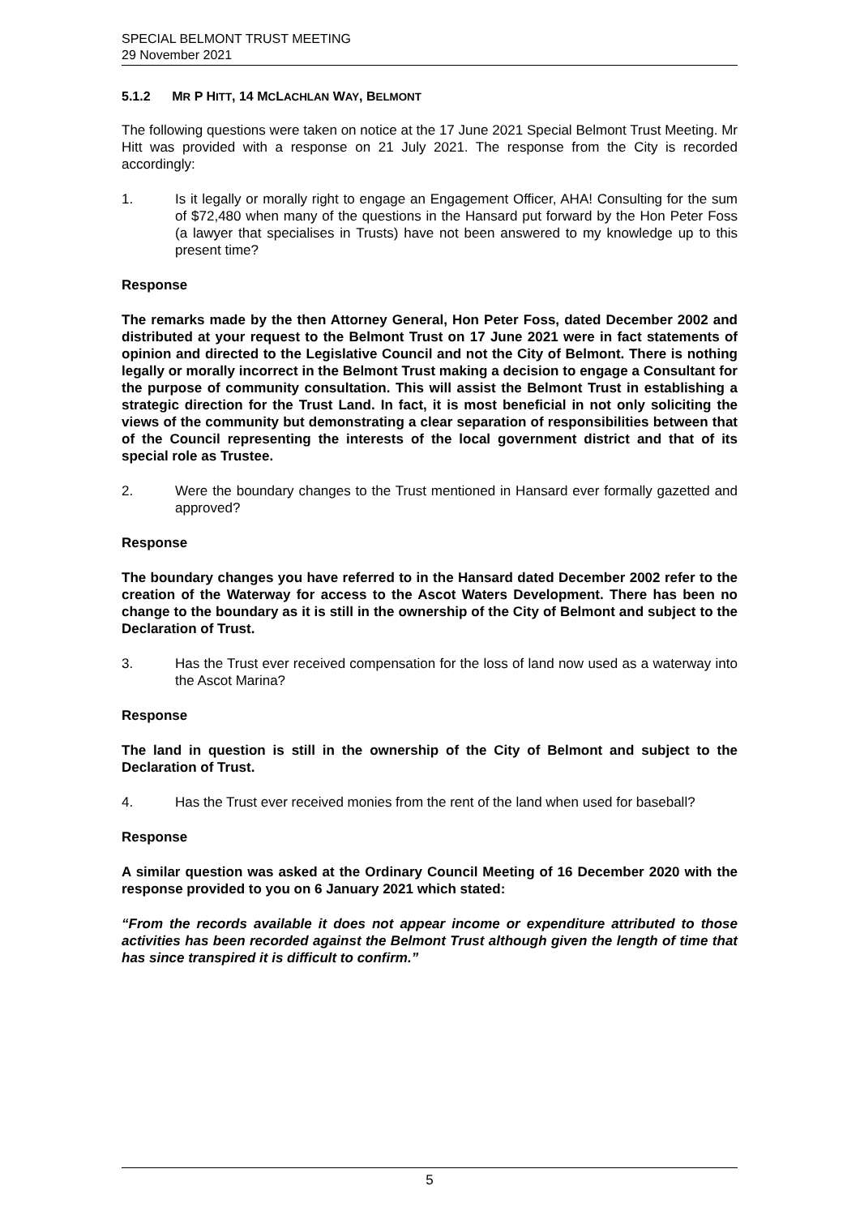SPECIAL BELMONT TRUST MEETING
29 November 2021
5.1.2 MR P HITT, 14 MCLACHLAN WAY, BELMONT
The following questions were taken on notice at the 17 June 2021 Special Belmont Trust Meeting. Mr Hitt was provided with a response on 21 July 2021. The response from the City is recorded accordingly:
1. Is it legally or morally right to engage an Engagement Officer, AHA! Consulting for the sum of $72,480 when many of the questions in the Hansard put forward by the Hon Peter Foss (a lawyer that specialises in Trusts) have not been answered to my knowledge up to this present time?
Response
The remarks made by the then Attorney General, Hon Peter Foss, dated December 2002 and distributed at your request to the Belmont Trust on 17 June 2021 were in fact statements of opinion and directed to the Legislative Council and not the City of Belmont. There is nothing legally or morally incorrect in the Belmont Trust making a decision to engage a Consultant for the purpose of community consultation. This will assist the Belmont Trust in establishing a strategic direction for the Trust Land. In fact, it is most beneficial in not only soliciting the views of the community but demonstrating a clear separation of responsibilities between that of the Council representing the interests of the local government district and that of its special role as Trustee.
2. Were the boundary changes to the Trust mentioned in Hansard ever formally gazetted and approved?
Response
The boundary changes you have referred to in the Hansard dated December 2002 refer to the creation of the Waterway for access to the Ascot Waters Development. There has been no change to the boundary as it is still in the ownership of the City of Belmont and subject to the Declaration of Trust.
3. Has the Trust ever received compensation for the loss of land now used as a waterway into the Ascot Marina?
Response
The land in question is still in the ownership of the City of Belmont and subject to the Declaration of Trust.
4. Has the Trust ever received monies from the rent of the land when used for baseball?
Response
A similar question was asked at the Ordinary Council Meeting of 16 December 2020 with the response provided to you on 6 January 2021 which stated:
“From the records available it does not appear income or expenditure attributed to those activities has been recorded against the Belmont Trust although given the length of time that has since transpired it is difficult to confirm.”
5